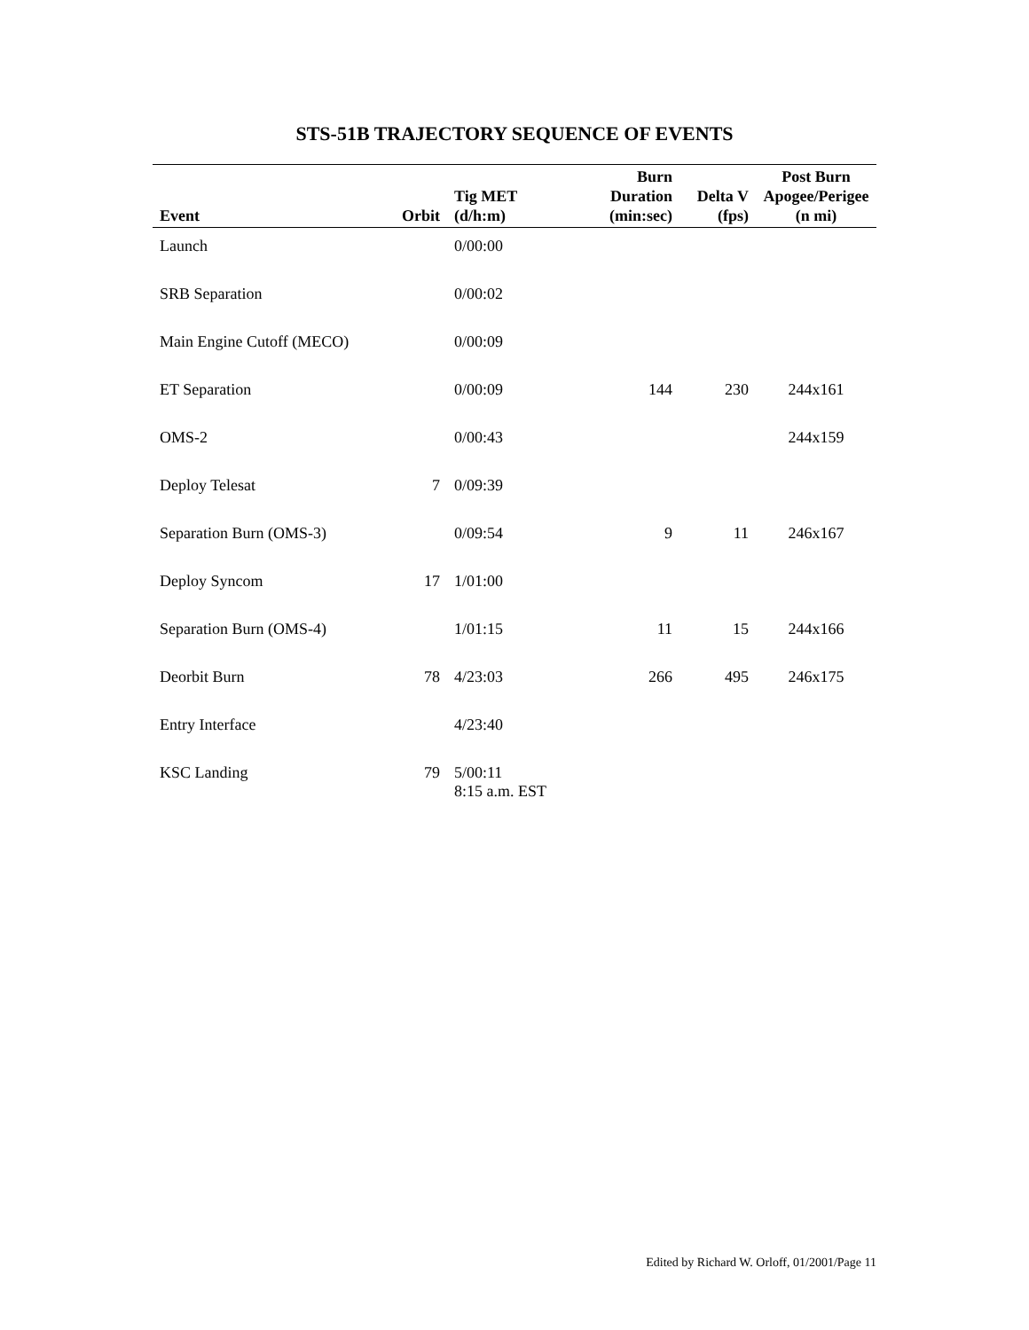STS-51B TRAJECTORY SEQUENCE OF EVENTS
| Event | Orbit | Tig MET (d/h:m) | Burn Duration (min:sec) | Delta V (fps) | Post Burn Apogee/Perigee (n mi) |
| --- | --- | --- | --- | --- | --- |
| Launch | | 0/00:00 | | | |
| SRB Separation | | 0/00:02 | | | |
| Main Engine Cutoff (MECO) | | 0/00:09 | | | |
| ET Separation | | 0/00:09 | 144 | 230 | 244x161 |
| OMS-2 | | 0/00:43 | | | 244x159 |
| Deploy Telesat | 7 | 0/09:39 | | | |
| Separation Burn (OMS-3) | | 0/09:54 | 9 | 11 | 246x167 |
| Deploy Syncom | 17 | 1/01:00 | | | |
| Separation Burn (OMS-4) | | 1/01:15 | 11 | 15 | 244x166 |
| Deorbit Burn | 78 | 4/23:03 | 266 | 495 | 246x175 |
| Entry Interface | | 4/23:40 | | | |
| KSC Landing | 79 | 5/00:11 8:15 a.m. EST | | | |
Edited by Richard W. Orloff, 01/2001/Page 11